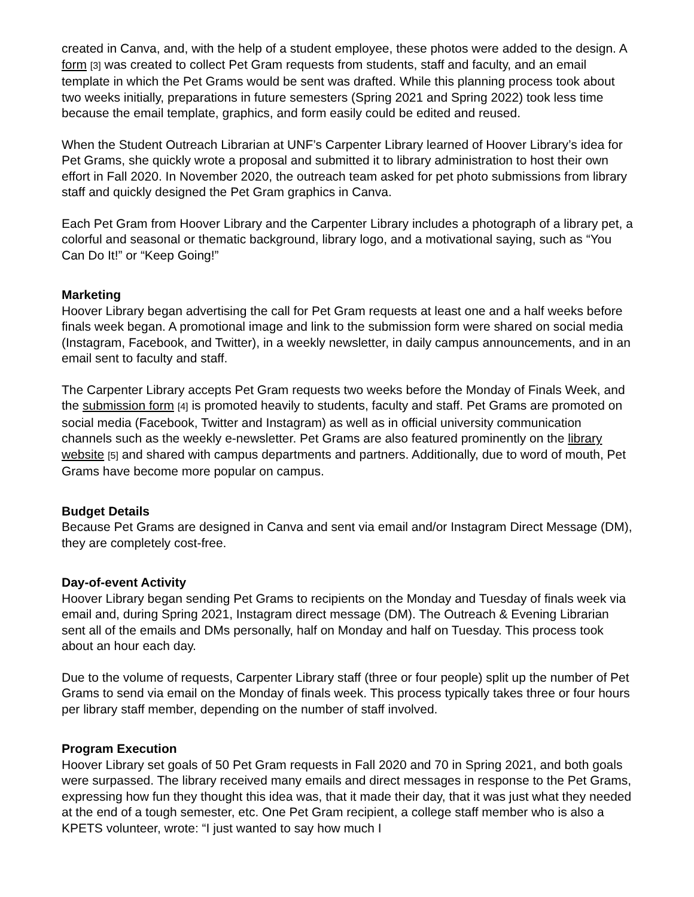created in Canva, and, with the help of a student employee, these photos were added to the design. A form [3] was created to collect Pet Gram requests from students, staff and faculty, and an email template in which the Pet Grams would be sent was drafted. While this planning process took about two weeks initially, preparations in future semesters (Spring 2021 and Spring 2022) took less time because the email template, graphics, and form easily could be edited and reused.
When the Student Outreach Librarian at UNF’s Carpenter Library learned of Hoover Library’s idea for Pet Grams, she quickly wrote a proposal and submitted it to library administration to host their own effort in Fall 2020. In November 2020, the outreach team asked for pet photo submissions from library staff and quickly designed the Pet Gram graphics in Canva.
Each Pet Gram from Hoover Library and the Carpenter Library includes a photograph of a library pet, a colorful and seasonal or thematic background, library logo, and a motivational saying, such as “You Can Do It!” or “Keep Going!”
Marketing
Hoover Library began advertising the call for Pet Gram requests at least one and a half weeks before finals week began. A promotional image and link to the submission form were shared on social media (Instagram, Facebook, and Twitter), in a weekly newsletter, in daily campus announcements, and in an email sent to faculty and staff.
The Carpenter Library accepts Pet Gram requests two weeks before the Monday of Finals Week, and the submission form [4] is promoted heavily to students, faculty and staff. Pet Grams are promoted on social media (Facebook, Twitter and Instagram) as well as in official university communication channels such as the weekly e-newsletter. Pet Grams are also featured prominently on the library website [5] and shared with campus departments and partners. Additionally, due to word of mouth, Pet Grams have become more popular on campus.
Budget Details
Because Pet Grams are designed in Canva and sent via email and/or Instagram Direct Message (DM), they are completely cost-free.
Day-of-event Activity
Hoover Library began sending Pet Grams to recipients on the Monday and Tuesday of finals week via email and, during Spring 2021, Instagram direct message (DM). The Outreach & Evening Librarian sent all of the emails and DMs personally, half on Monday and half on Tuesday. This process took about an hour each day.
Due to the volume of requests, Carpenter Library staff (three or four people) split up the number of Pet Grams to send via email on the Monday of finals week. This process typically takes three or four hours per library staff member, depending on the number of staff involved.
Program Execution
Hoover Library set goals of 50 Pet Gram requests in Fall 2020 and 70 in Spring 2021, and both goals were surpassed. The library received many emails and direct messages in response to the Pet Grams, expressing how fun they thought this idea was, that it made their day, that it was just what they needed at the end of a tough semester, etc. One Pet Gram recipient, a college staff member who is also a KPETS volunteer, wrote: “I just wanted to say how much I